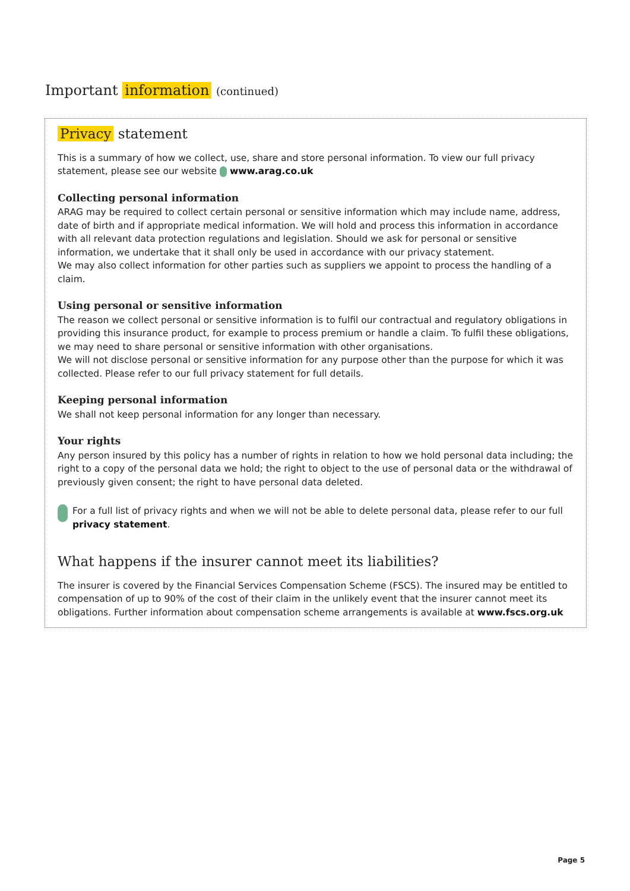Important information (continued)
Privacy statement
This is a summary of how we collect, use, share and store personal information. To view our full privacy statement, please see our website www.arag.co.uk
Collecting personal information
ARAG may be required to collect certain personal or sensitive information which may include name, address, date of birth and if appropriate medical information. We will hold and process this information in accordance with all relevant data protection regulations and legislation. Should we ask for personal or sensitive information, we undertake that it shall only be used in accordance with our privacy statement.
We may also collect information for other parties such as suppliers we appoint to process the handling of a claim.
Using personal or sensitive information
The reason we collect personal or sensitive information is to fulfil our contractual and regulatory obligations in providing this insurance product, for example to process premium or handle a claim. To fulfil these obligations, we may need to share personal or sensitive information with other organisations.
We will not disclose personal or sensitive information for any purpose other than the purpose for which it was collected. Please refer to our full privacy statement for full details.
Keeping personal information
We shall not keep personal information for any longer than necessary.
Your rights
Any person insured by this policy has a number of rights in relation to how we hold personal data including; the right to a copy of the personal data we hold; the right to object to the use of personal data or the withdrawal of previously given consent; the right to have personal data deleted.
For a full list of privacy rights and when we will not be able to delete personal data, please refer to our full privacy statement.
What happens if the insurer cannot meet its liabilities?
The insurer is covered by the Financial Services Compensation Scheme (FSCS). The insured may be entitled to compensation of up to 90% of the cost of their claim in the unlikely event that the insurer cannot meet its obligations. Further information about compensation scheme arrangements is available at www.fscs.org.uk
Page 5